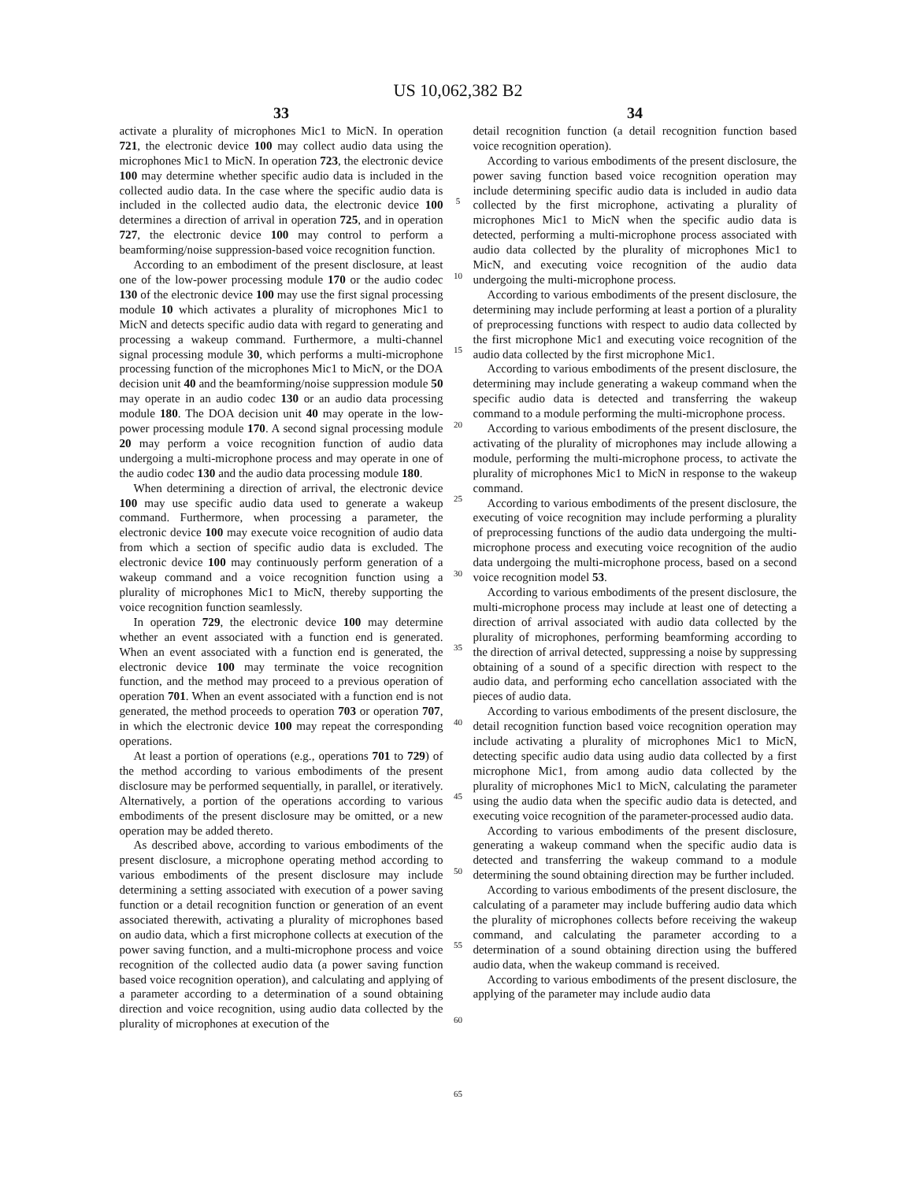US 10,062,382 B2
33
activate a plurality of microphones Mic1 to MicN. In operation 721, the electronic device 100 may collect audio data using the microphones Mic1 to MicN. In operation 723, the electronic device 100 may determine whether specific audio data is included in the collected audio data. In the case where the specific audio data is included in the collected audio data, the electronic device 100 determines a direction of arrival in operation 725, and in operation 727, the electronic device 100 may control to perform a beamforming/noise suppression-based voice recognition function.
According to an embodiment of the present disclosure, at least one of the low-power processing module 170 or the audio codec 130 of the electronic device 100 may use the first signal processing module 10 which activates a plurality of microphones Mic1 to MicN and detects specific audio data with regard to generating and processing a wakeup command. Furthermore, a multi-channel signal processing module 30, which performs a multi-microphone processing function of the microphones Mic1 to MicN, or the DOA decision unit 40 and the beamforming/noise suppression module 50 may operate in an audio codec 130 or an audio data processing module 180. The DOA decision unit 40 may operate in the low-power processing module 170. A second signal processing module 20 may perform a voice recognition function of audio data undergoing a multi-microphone process and may operate in one of the audio codec 130 and the audio data processing module 180.
When determining a direction of arrival, the electronic device 100 may use specific audio data used to generate a wakeup command. Furthermore, when processing a parameter, the electronic device 100 may execute voice recognition of audio data from which a section of specific audio data is excluded. The electronic device 100 may continuously perform generation of a wakeup command and a voice recognition function using a plurality of microphones Mic1 to MicN, thereby supporting the voice recognition function seamlessly.
In operation 729, the electronic device 100 may determine whether an event associated with a function end is generated. When an event associated with a function end is generated, the electronic device 100 may terminate the voice recognition function, and the method may proceed to a previous operation of operation 701. When an event associated with a function end is not generated, the method proceeds to operation 703 or operation 707, in which the electronic device 100 may repeat the corresponding operations.
At least a portion of operations (e.g., operations 701 to 729) of the method according to various embodiments of the present disclosure may be performed sequentially, in parallel, or iteratively. Alternatively, a portion of the operations according to various embodiments of the present disclosure may be omitted, or a new operation may be added thereto.
As described above, according to various embodiments of the present disclosure, a microphone operating method according to various embodiments of the present disclosure may include determining a setting associated with execution of a power saving function or a detail recognition function or generation of an event associated therewith, activating a plurality of microphones based on audio data, which a first microphone collects at execution of the power saving function, and a multi-microphone process and voice recognition of the collected audio data (a power saving function based voice recognition operation), and calculating and applying of a parameter according to a determination of a sound obtaining direction and voice recognition, using audio data collected by the plurality of microphones at execution of the
5
10
15
20
25
30
35
40
45
50
55
60
65
34
detail recognition function (a detail recognition function based voice recognition operation).
According to various embodiments of the present disclosure, the power saving function based voice recognition operation may include determining specific audio data is included in audio data collected by the first microphone, activating a plurality of microphones Mic1 to MicN when the specific audio data is detected, performing a multi-microphone process associated with audio data collected by the plurality of microphones Mic1 to MicN, and executing voice recognition of the audio data undergoing the multi-microphone process.
According to various embodiments of the present disclosure, the determining may include performing at least a portion of a plurality of preprocessing functions with respect to audio data collected by the first microphone Mic1 and executing voice recognition of the audio data collected by the first microphone Mic1.
According to various embodiments of the present disclosure, the determining may include generating a wakeup command when the specific audio data is detected and transferring the wakeup command to a module performing the multi-microphone process.
According to various embodiments of the present disclosure, the activating of the plurality of microphones may include allowing a module, performing the multi-microphone process, to activate the plurality of microphones Mic1 to MicN in response to the wakeup command.
According to various embodiments of the present disclosure, the executing of voice recognition may include performing a plurality of preprocessing functions of the audio data undergoing the multi-microphone process and executing voice recognition of the audio data undergoing the multi-microphone process, based on a second voice recognition model 53.
According to various embodiments of the present disclosure, the multi-microphone process may include at least one of detecting a direction of arrival associated with audio data collected by the plurality of microphones, performing beamforming according to the direction of arrival detected, suppressing a noise by suppressing obtaining of a sound of a specific direction with respect to the audio data, and performing echo cancellation associated with the pieces of audio data.
According to various embodiments of the present disclosure, the detail recognition function based voice recognition operation may include activating a plurality of microphones Mic1 to MicN, detecting specific audio data using audio data collected by a first microphone Mic1, from among audio data collected by the plurality of microphones Mic1 to MicN, calculating the parameter using the audio data when the specific audio data is detected, and executing voice recognition of the parameter-processed audio data.
According to various embodiments of the present disclosure, generating a wakeup command when the specific audio data is detected and transferring the wakeup command to a module determining the sound obtaining direction may be further included.
According to various embodiments of the present disclosure, the calculating of a parameter may include buffering audio data which the plurality of microphones collects before receiving the wakeup command, and calculating the parameter according to a determination of a sound obtaining direction using the buffered audio data, when the wakeup command is received.
According to various embodiments of the present disclosure, the applying of the parameter may include audio data